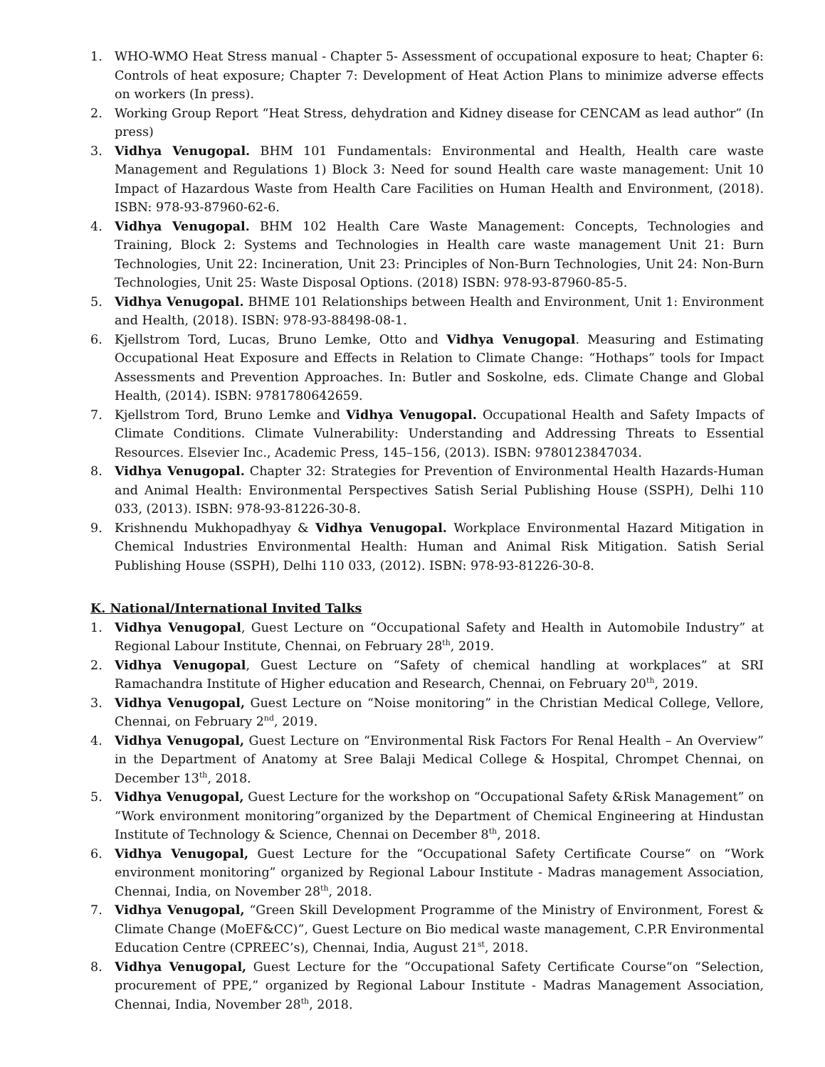1. WHO-WMO Heat Stress manual - Chapter 5- Assessment of occupational exposure to heat; Chapter 6: Controls of heat exposure; Chapter 7: Development of Heat Action Plans to minimize adverse effects on workers (In press).
2. Working Group Report “Heat Stress, dehydration and Kidney disease for CENCAM as lead author” (In press)
3. Vidhya Venugopal. BHM 101 Fundamentals: Environmental and Health, Health care waste Management and Regulations 1) Block 3: Need for sound Health care waste management: Unit 10 Impact of Hazardous Waste from Health Care Facilities on Human Health and Environment, (2018). ISBN: 978-93-87960-62-6.
4. Vidhya Venugopal. BHM 102 Health Care Waste Management: Concepts, Technologies and Training, Block 2: Systems and Technologies in Health care waste management Unit 21: Burn Technologies, Unit 22: Incineration, Unit 23: Principles of Non-Burn Technologies, Unit 24: Non-Burn Technologies, Unit 25: Waste Disposal Options. (2018) ISBN: 978-93-87960-85-5.
5. Vidhya Venugopal. BHME 101 Relationships between Health and Environment, Unit 1: Environment and Health, (2018). ISBN: 978-93-88498-08-1.
6. Kjellstrom Tord, Lucas, Bruno Lemke, Otto and Vidhya Venugopal. Measuring and Estimating Occupational Heat Exposure and Effects in Relation to Climate Change: “Hothaps” tools for Impact Assessments and Prevention Approaches. In: Butler and Soskolne, eds. Climate Change and Global Health, (2014). ISBN: 9781780642659.
7. Kjellstrom Tord, Bruno Lemke and Vidhya Venugopal. Occupational Health and Safety Impacts of Climate Conditions. Climate Vulnerability: Understanding and Addressing Threats to Essential Resources. Elsevier Inc., Academic Press, 145–156, (2013). ISBN: 9780123847034.
8. Vidhya Venugopal. Chapter 32: Strategies for Prevention of Environmental Health Hazards-Human and Animal Health: Environmental Perspectives Satish Serial Publishing House (SSPH), Delhi 110 033, (2013). ISBN: 978-93-81226-30-8.
9. Krishnendu Mukhopadhyay & Vidhya Venugopal. Workplace Environmental Hazard Mitigation in Chemical Industries Environmental Health: Human and Animal Risk Mitigation. Satish Serial Publishing House (SSPH), Delhi 110 033, (2012). ISBN: 978-93-81226-30-8.
K. National/International Invited Talks
1. Vidhya Venugopal, Guest Lecture on “Occupational Safety and Health in Automobile Industry” at Regional Labour Institute, Chennai, on February 28<sup>th</sup>, 2019.
2. Vidhya Venugopal, Guest Lecture on “Safety of chemical handling at workplaces” at SRI Ramachandra Institute of Higher education and Research, Chennai, on February 20<sup>th</sup>, 2019.
3. Vidhya Venugopal, Guest Lecture on “Noise monitoring” in the Christian Medical College, Vellore, Chennai, on February 2<sup>nd</sup>, 2019.
4. Vidhya Venugopal, Guest Lecture on “Environmental Risk Factors For Renal Health – An Overview” in the Department of Anatomy at Sree Balaji Medical College & Hospital, Chrompet Chennai, on December 13<sup>th</sup>, 2018.
5. Vidhya Venugopal, Guest Lecture for the workshop on “Occupational Safety &Risk Management” on “Work environment monitoring”organized by the Department of Chemical Engineering at Hindustan Institute of Technology & Science, Chennai on December 8<sup>th</sup>, 2018.
6. Vidhya Venugopal, Guest Lecture for the “Occupational Safety Certificate Course“ on “Work environment monitoring” organized by Regional Labour Institute - Madras management Association, Chennai, India, on November 28<sup>th</sup>, 2018.
7. Vidhya Venugopal, “Green Skill Development Programme of the Ministry of Environment, Forest & Climate Change (MoEF&CC)”, Guest Lecture on Bio medical waste management, C.P.R Environmental Education Centre (CPREEC’s), Chennai, India, August 21<sup>st</sup>, 2018.
8. Vidhya Venugopal, Guest Lecture for the “Occupational Safety Certificate Course“on “Selection, procurement of PPE,” organized by Regional Labour Institute - Madras Management Association, Chennai, India, November 28<sup>th</sup>, 2018.